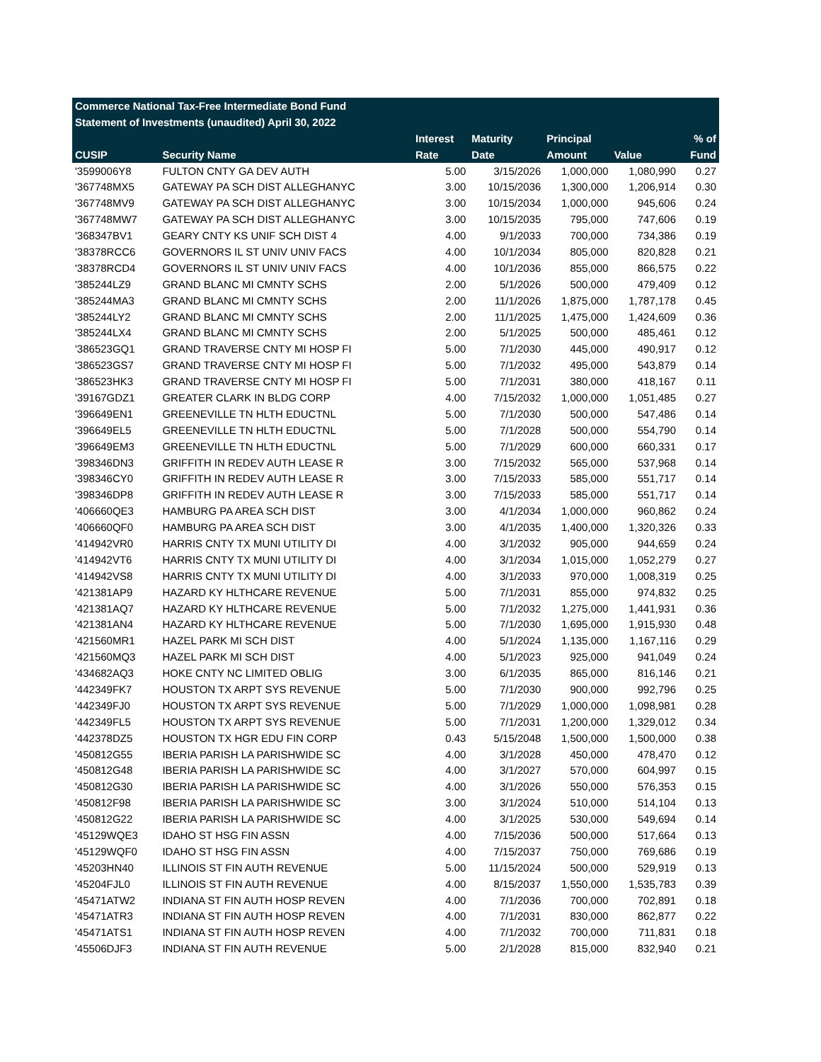| Commerce National Tax-Free Intermediate Bond Fund | | | | | | |
| --- | --- | --- | --- | --- | --- | --- |
| Statement of Investments (unaudited) April 30, 2022 | | | | | | |
| | | Interest | Maturity | Principal | | % of |
| CUSIP | Security Name | Rate | Date | Amount | Value | Fund |
| '3599006Y8 | FULTON CNTY GA DEV AUTH | 5.00 | 3/15/2026 | 1,000,000 | 1,080,990 | 0.27 |
| '367748MX5 | GATEWAY PA SCH DIST ALLEGHANYC | 3.00 | 10/15/2036 | 1,300,000 | 1,206,914 | 0.30 |
| '367748MV9 | GATEWAY PA SCH DIST ALLEGHANYC | 3.00 | 10/15/2034 | 1,000,000 | 945,606 | 0.24 |
| '367748MW7 | GATEWAY PA SCH DIST ALLEGHANYC | 3.00 | 10/15/2035 | 795,000 | 747,606 | 0.19 |
| '368347BV1 | GEARY CNTY KS UNIF SCH DIST 4 | 4.00 | 9/1/2033 | 700,000 | 734,386 | 0.19 |
| '38378RCC6 | GOVERNORS IL ST UNIV UNIV FACS | 4.00 | 10/1/2034 | 805,000 | 820,828 | 0.21 |
| '38378RCD4 | GOVERNORS IL ST UNIV UNIV FACS | 4.00 | 10/1/2036 | 855,000 | 866,575 | 0.22 |
| '385244LZ9 | GRAND BLANC MI CMNTY SCHS | 2.00 | 5/1/2026 | 500,000 | 479,409 | 0.12 |
| '385244MA3 | GRAND BLANC MI CMNTY SCHS | 2.00 | 11/1/2026 | 1,875,000 | 1,787,178 | 0.45 |
| '385244LY2 | GRAND BLANC MI CMNTY SCHS | 2.00 | 11/1/2025 | 1,475,000 | 1,424,609 | 0.36 |
| '385244LX4 | GRAND BLANC MI CMNTY SCHS | 2.00 | 5/1/2025 | 500,000 | 485,461 | 0.12 |
| '386523GQ1 | GRAND TRAVERSE CNTY MI HOSP FI | 5.00 | 7/1/2030 | 445,000 | 490,917 | 0.12 |
| '386523GS7 | GRAND TRAVERSE CNTY MI HOSP FI | 5.00 | 7/1/2032 | 495,000 | 543,879 | 0.14 |
| '386523HK3 | GRAND TRAVERSE CNTY MI HOSP FI | 5.00 | 7/1/2031 | 380,000 | 418,167 | 0.11 |
| '39167GDZ1 | GREATER CLARK IN BLDG CORP | 4.00 | 7/15/2032 | 1,000,000 | 1,051,485 | 0.27 |
| '396649EN1 | GREENEVILLE TN HLTH EDUCTNL | 5.00 | 7/1/2030 | 500,000 | 547,486 | 0.14 |
| '396649EL5 | GREENEVILLE TN HLTH EDUCTNL | 5.00 | 7/1/2028 | 500,000 | 554,790 | 0.14 |
| '396649EM3 | GREENEVILLE TN HLTH EDUCTNL | 5.00 | 7/1/2029 | 600,000 | 660,331 | 0.17 |
| '398346DN3 | GRIFFITH IN REDEV AUTH LEASE R | 3.00 | 7/15/2032 | 565,000 | 537,968 | 0.14 |
| '398346CY0 | GRIFFITH IN REDEV AUTH LEASE R | 3.00 | 7/15/2033 | 585,000 | 551,717 | 0.14 |
| '398346DP8 | GRIFFITH IN REDEV AUTH LEASE R | 3.00 | 7/15/2033 | 585,000 | 551,717 | 0.14 |
| '406660QE3 | HAMBURG PA AREA SCH DIST | 3.00 | 4/1/2034 | 1,000,000 | 960,862 | 0.24 |
| '406660QF0 | HAMBURG PA AREA SCH DIST | 3.00 | 4/1/2035 | 1,400,000 | 1,320,326 | 0.33 |
| '414942VR0 | HARRIS CNTY TX MUNI UTILITY DI | 4.00 | 3/1/2032 | 905,000 | 944,659 | 0.24 |
| '414942VT6 | HARRIS CNTY TX MUNI UTILITY DI | 4.00 | 3/1/2034 | 1,015,000 | 1,052,279 | 0.27 |
| '414942VS8 | HARRIS CNTY TX MUNI UTILITY DI | 4.00 | 3/1/2033 | 970,000 | 1,008,319 | 0.25 |
| '421381AP9 | HAZARD KY HLTHCARE REVENUE | 5.00 | 7/1/2031 | 855,000 | 974,832 | 0.25 |
| '421381AQ7 | HAZARD KY HLTHCARE REVENUE | 5.00 | 7/1/2032 | 1,275,000 | 1,441,931 | 0.36 |
| '421381AN4 | HAZARD KY HLTHCARE REVENUE | 5.00 | 7/1/2030 | 1,695,000 | 1,915,930 | 0.48 |
| '421560MR1 | HAZEL PARK MI SCH DIST | 4.00 | 5/1/2024 | 1,135,000 | 1,167,116 | 0.29 |
| '421560MQ3 | HAZEL PARK MI SCH DIST | 4.00 | 5/1/2023 | 925,000 | 941,049 | 0.24 |
| '434682AQ3 | HOKE CNTY NC LIMITED OBLIG | 3.00 | 6/1/2035 | 865,000 | 816,146 | 0.21 |
| '442349FK7 | HOUSTON TX ARPT SYS REVENUE | 5.00 | 7/1/2030 | 900,000 | 992,796 | 0.25 |
| '442349FJ0 | HOUSTON TX ARPT SYS REVENUE | 5.00 | 7/1/2029 | 1,000,000 | 1,098,981 | 0.28 |
| '442349FL5 | HOUSTON TX ARPT SYS REVENUE | 5.00 | 7/1/2031 | 1,200,000 | 1,329,012 | 0.34 |
| '442378DZ5 | HOUSTON TX HGR EDU FIN CORP | 0.43 | 5/15/2048 | 1,500,000 | 1,500,000 | 0.38 |
| '450812G55 | IBERIA PARISH LA PARISHWIDE SC | 4.00 | 3/1/2028 | 450,000 | 478,470 | 0.12 |
| '450812G48 | IBERIA PARISH LA PARISHWIDE SC | 4.00 | 3/1/2027 | 570,000 | 604,997 | 0.15 |
| '450812G30 | IBERIA PARISH LA PARISHWIDE SC | 4.00 | 3/1/2026 | 550,000 | 576,353 | 0.15 |
| '450812F98 | IBERIA PARISH LA PARISHWIDE SC | 3.00 | 3/1/2024 | 510,000 | 514,104 | 0.13 |
| '450812G22 | IBERIA PARISH LA PARISHWIDE SC | 4.00 | 3/1/2025 | 530,000 | 549,694 | 0.14 |
| '45129WQE3 | IDAHO ST HSG FIN ASSN | 4.00 | 7/15/2036 | 500,000 | 517,664 | 0.13 |
| '45129WQF0 | IDAHO ST HSG FIN ASSN | 4.00 | 7/15/2037 | 750,000 | 769,686 | 0.19 |
| '45203HN40 | ILLINOIS ST FIN AUTH REVENUE | 5.00 | 11/15/2024 | 500,000 | 529,919 | 0.13 |
| '45204FJL0 | ILLINOIS ST FIN AUTH REVENUE | 4.00 | 8/15/2037 | 1,550,000 | 1,535,783 | 0.39 |
| '45471ATW2 | INDIANA ST FIN AUTH HOSP REVEN | 4.00 | 7/1/2036 | 700,000 | 702,891 | 0.18 |
| '45471ATR3 | INDIANA ST FIN AUTH HOSP REVEN | 4.00 | 7/1/2031 | 830,000 | 862,877 | 0.22 |
| '45471ATS1 | INDIANA ST FIN AUTH HOSP REVEN | 4.00 | 7/1/2032 | 700,000 | 711,831 | 0.18 |
| '45506DJF3 | INDIANA ST FIN AUTH REVENUE | 5.00 | 2/1/2028 | 815,000 | 832,940 | 0.21 |